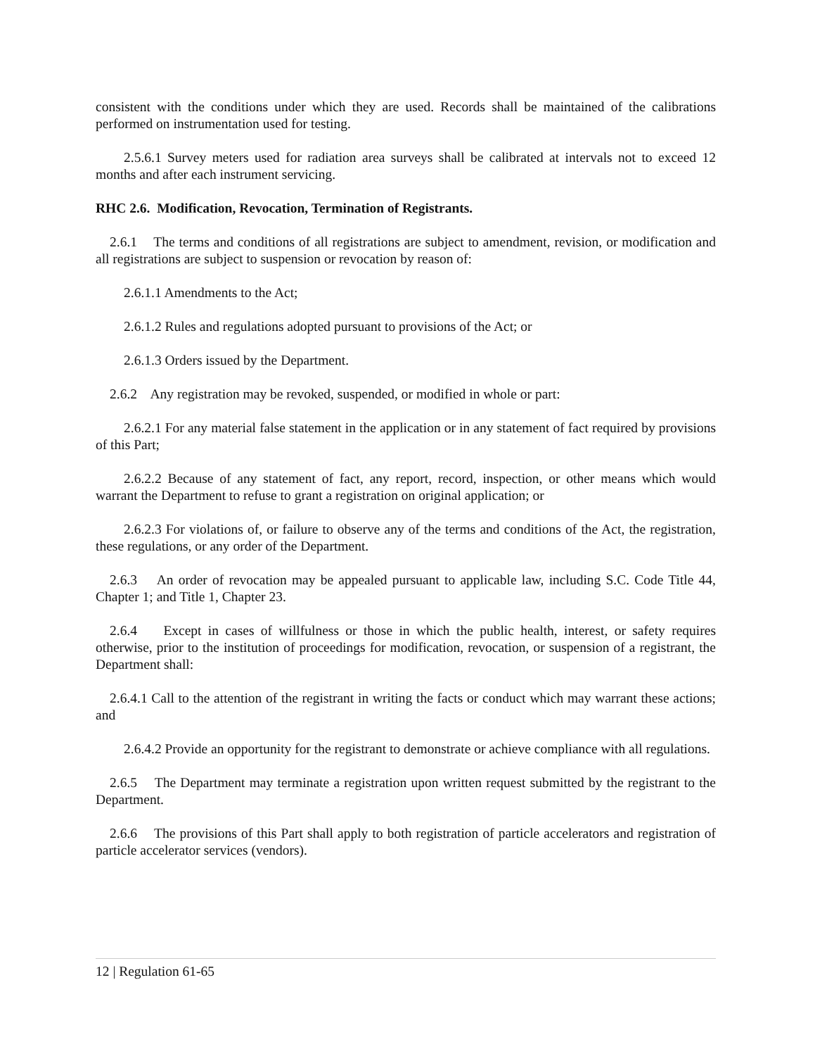consistent with the conditions under which they are used. Records shall be maintained of the calibrations performed on instrumentation used for testing.
2.5.6.1 Survey meters used for radiation area surveys shall be calibrated at intervals not to exceed 12 months and after each instrument servicing.
RHC 2.6. Modification, Revocation, Termination of Registrants.
2.6.1 The terms and conditions of all registrations are subject to amendment, revision, or modification and all registrations are subject to suspension or revocation by reason of:
2.6.1.1 Amendments to the Act;
2.6.1.2 Rules and regulations adopted pursuant to provisions of the Act; or
2.6.1.3 Orders issued by the Department.
2.6.2 Any registration may be revoked, suspended, or modified in whole or part:
2.6.2.1 For any material false statement in the application or in any statement of fact required by provisions of this Part;
2.6.2.2 Because of any statement of fact, any report, record, inspection, or other means which would warrant the Department to refuse to grant a registration on original application; or
2.6.2.3 For violations of, or failure to observe any of the terms and conditions of the Act, the registration, these regulations, or any order of the Department.
2.6.3 An order of revocation may be appealed pursuant to applicable law, including S.C. Code Title 44, Chapter 1; and Title 1, Chapter 23.
2.6.4 Except in cases of willfulness or those in which the public health, interest, or safety requires otherwise, prior to the institution of proceedings for modification, revocation, or suspension of a registrant, the Department shall:
2.6.4.1 Call to the attention of the registrant in writing the facts or conduct which may warrant these actions; and
2.6.4.2 Provide an opportunity for the registrant to demonstrate or achieve compliance with all regulations.
2.6.5 The Department may terminate a registration upon written request submitted by the registrant to the Department.
2.6.6 The provisions of this Part shall apply to both registration of particle accelerators and registration of particle accelerator services (vendors).
12 | Regulation 61-65